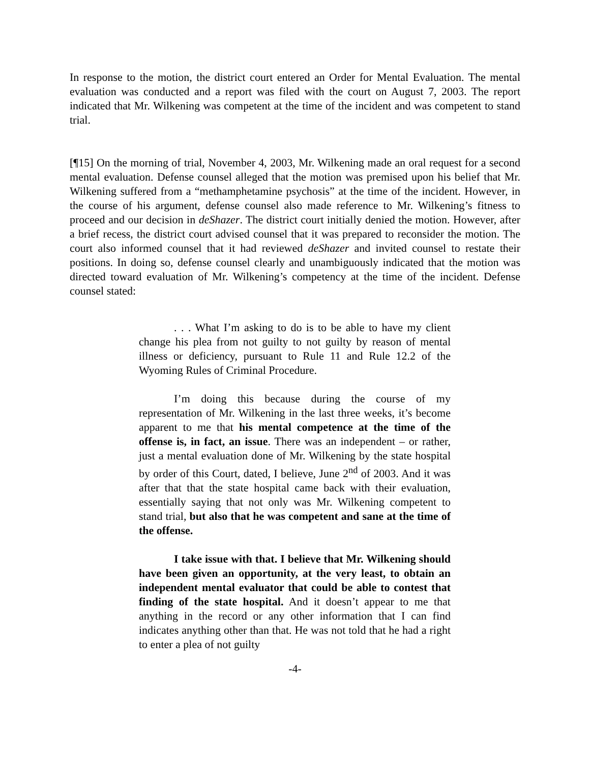In response to the motion, the district court entered an Order for Mental Evaluation. The mental evaluation was conducted and a report was filed with the court on August 7, 2003. The report indicated that Mr. Wilkening was competent at the time of the incident and was competent to stand trial.
[¶15] On the morning of trial, November 4, 2003, Mr. Wilkening made an oral request for a second mental evaluation. Defense counsel alleged that the motion was premised upon his belief that Mr. Wilkening suffered from a “methamphetamine psychosis” at the time of the incident. However, in the course of his argument, defense counsel also made reference to Mr. Wilkening’s fitness to proceed and our decision in deShazer. The district court initially denied the motion. However, after a brief recess, the district court advised counsel that it was prepared to reconsider the motion. The court also informed counsel that it had reviewed deShazer and invited counsel to restate their positions. In doing so, defense counsel clearly and unambiguously indicated that the motion was directed toward evaluation of Mr. Wilkening’s competency at the time of the incident. Defense counsel stated:
. . . What I’m asking to do is to be able to have my client change his plea from not guilty to not guilty by reason of mental illness or deficiency, pursuant to Rule 11 and Rule 12.2 of the Wyoming Rules of Criminal Procedure.
I’m doing this because during the course of my representation of Mr. Wilkening in the last three weeks, it’s become apparent to me that his mental competence at the time of the offense is, in fact, an issue. There was an independent – or rather, just a mental evaluation done of Mr. Wilkening by the state hospital by order of this Court, dated, I believe, June 2<sup>nd</sup> of 2003. And it was after that that the state hospital came back with their evaluation, essentially saying that not only was Mr. Wilkening competent to stand trial, but also that he was competent and sane at the time of the offense.
I take issue with that. I believe that Mr. Wilkening should have been given an opportunity, at the very least, to obtain an independent mental evaluator that could be able to contest that finding of the state hospital. And it doesn’t appear to me that anything in the record or any other information that I can find indicates anything other than that. He was not told that he had a right to enter a plea of not guilty
-4-